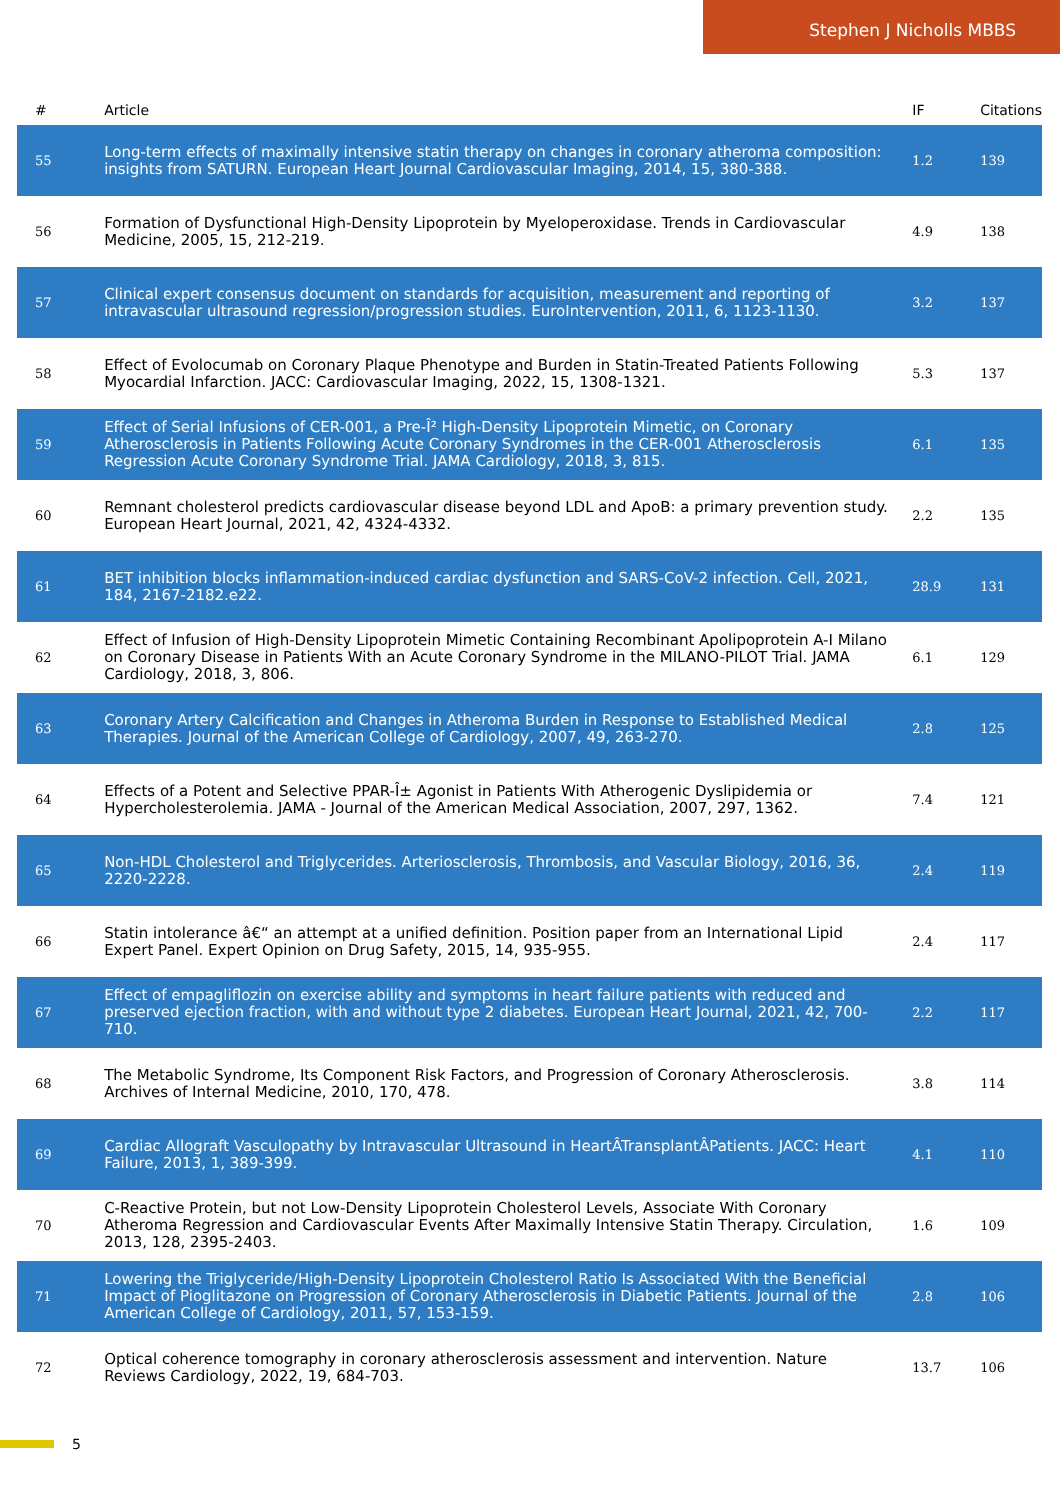Stephen J Nicholls MBBS
| # | Article | IF | Citations |
| --- | --- | --- | --- |
| 55 | Long-term effects of maximally intensive statin therapy on changes in coronary atheroma composition: insights from SATURN. European Heart Journal Cardiovascular Imaging, 2014, 15, 380-388. | 1.2 | 139 |
| 56 | Formation of Dysfunctional High-Density Lipoprotein by Myeloperoxidase. Trends in Cardiovascular Medicine, 2005, 15, 212-219. | 4.9 | 138 |
| 57 | Clinical expert consensus document on standards for acquisition, measurement and reporting of intravascular ultrasound regression/progression studies. EuroIntervention, 2011, 6, 1123-1130. | 3.2 | 137 |
| 58 | Effect of Evolocumab on Coronary Plaque Phenotype and Burden in Statin-Treated Patients Following Myocardial Infarction. JACC: Cardiovascular Imaging, 2022, 15, 1308-1321. | 5.3 | 137 |
| 59 | Effect of Serial Infusions of CER-001, a Pre-Î² High-Density Lipoprotein Mimetic, on Coronary Atherosclerosis in Patients Following Acute Coronary Syndromes in the CER-001 Atherosclerosis Regression Acute Coronary Syndrome Trial. JAMA Cardiology, 2018, 3, 815. | 6.1 | 135 |
| 60 | Remnant cholesterol predicts cardiovascular disease beyond LDL and ApoB: a primary prevention study. European Heart Journal, 2021, 42, 4324-4332. | 2.2 | 135 |
| 61 | BET inhibition blocks inflammation-induced cardiac dysfunction and SARS-CoV-2 infection. Cell, 2021, 184, 2167-2182.e22. | 28.9 | 131 |
| 62 | Effect of Infusion of High-Density Lipoprotein Mimetic Containing Recombinant Apolipoprotein A-I Milano on Coronary Disease in Patients With an Acute Coronary Syndrome in the MILANO-PILOT Trial. JAMA Cardiology, 2018, 3, 806. | 6.1 | 129 |
| 63 | Coronary Artery Calcification and Changes in Atheroma Burden in Response to Established Medical Therapies. Journal of the American College of Cardiology, 2007, 49, 263-270. | 2.8 | 125 |
| 64 | Effects of a Potent and Selective PPAR-Î± Agonist in Patients With Atherogenic Dyslipidemia or Hypercholesterolemia. JAMA - Journal of the American Medical Association, 2007, 297, 1362. | 7.4 | 121 |
| 65 | Non-HDL Cholesterol and Triglycerides. Arteriosclerosis, Thrombosis, and Vascular Biology, 2016, 36, 2220-2228. | 2.4 | 119 |
| 66 | Statin intolerance â€“ an attempt at a unified definition. Position paper from an International Lipid Expert Panel. Expert Opinion on Drug Safety, 2015, 14, 935-955. | 2.4 | 117 |
| 67 | Effect of empagliflozin on exercise ability and symptoms in heart failure patients with reduced and preserved ejection fraction, with and without type 2 diabetes. European Heart Journal, 2021, 42, 700-710. | 2.2 | 117 |
| 68 | The Metabolic Syndrome, Its Component Risk Factors, and Progression of Coronary Atherosclerosis. Archives of Internal Medicine, 2010, 170, 478. | 3.8 | 114 |
| 69 | Cardiac Allograft Vasculopathy by Intravascular Ultrasound in HeartÂTransplantÂPatients. JACC: Heart Failure, 2013, 1, 389-399. | 4.1 | 110 |
| 70 | C-Reactive Protein, but not Low-Density Lipoprotein Cholesterol Levels, Associate With Coronary Atheroma Regression and Cardiovascular Events After Maximally Intensive Statin Therapy. Circulation, 2013, 128, 2395-2403. | 1.6 | 109 |
| 71 | Lowering the Triglyceride/High-Density Lipoprotein Cholesterol Ratio Is Associated With the Beneficial Impact of Pioglitazone on Progression of Coronary Atherosclerosis in Diabetic Patients. Journal of the American College of Cardiology, 2011, 57, 153-159. | 2.8 | 106 |
| 72 | Optical coherence tomography in coronary atherosclerosis assessment and intervention. Nature Reviews Cardiology, 2022, 19, 684-703. | 13.7 | 106 |
5